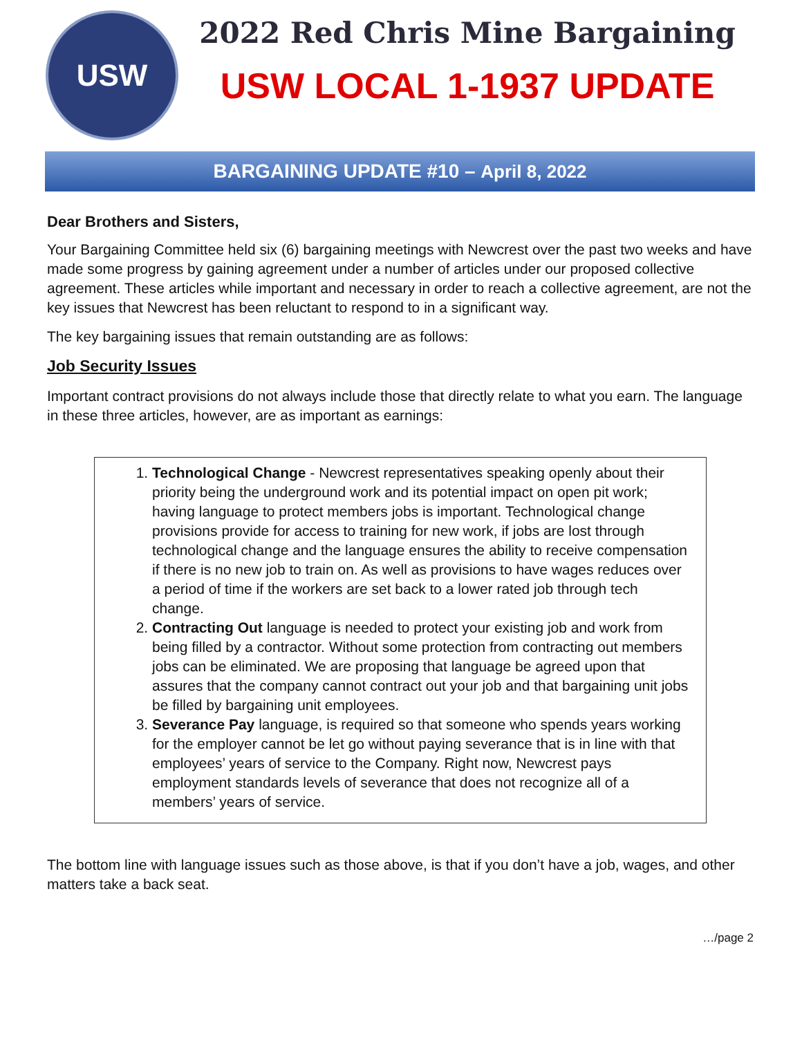USW
2022 Red Chris Mine Bargaining
USW LOCAL 1-1937 UPDATE
BARGAINING UPDATE #10 – April 8, 2022
Dear Brothers and Sisters,
Your Bargaining Committee held six (6) bargaining meetings with Newcrest over the past two weeks and have made some progress by gaining agreement under a number of articles under our proposed collective agreement. These articles while important and necessary in order to reach a collective agreement, are not the key issues that Newcrest has been reluctant to respond to in a significant way.
The key bargaining issues that remain outstanding are as follows:
Job Security Issues
Important contract provisions do not always include those that directly relate to what you earn. The language in these three articles, however, are as important as earnings:
1. Technological Change - Newcrest representatives speaking openly about their priority being the underground work and its potential impact on open pit work; having language to protect members jobs is important. Technological change provisions provide for access to training for new work, if jobs are lost through technological change and the language ensures the ability to receive compensation if there is no new job to train on. As well as provisions to have wages reduces over a period of time if the workers are set back to a lower rated job through tech change.
2. Contracting Out language is needed to protect your existing job and work from being filled by a contractor. Without some protection from contracting out members jobs can be eliminated. We are proposing that language be agreed upon that assures that the company cannot contract out your job and that bargaining unit jobs be filled by bargaining unit employees.
3. Severance Pay language, is required so that someone who spends years working for the employer cannot be let go without paying severance that is in line with that employees’ years of service to the Company. Right now, Newcrest pays employment standards levels of severance that does not recognize all of a members’ years of service.
The bottom line with language issues such as those above, is that if you don’t have a job, wages, and other matters take a back seat.
…/page 2